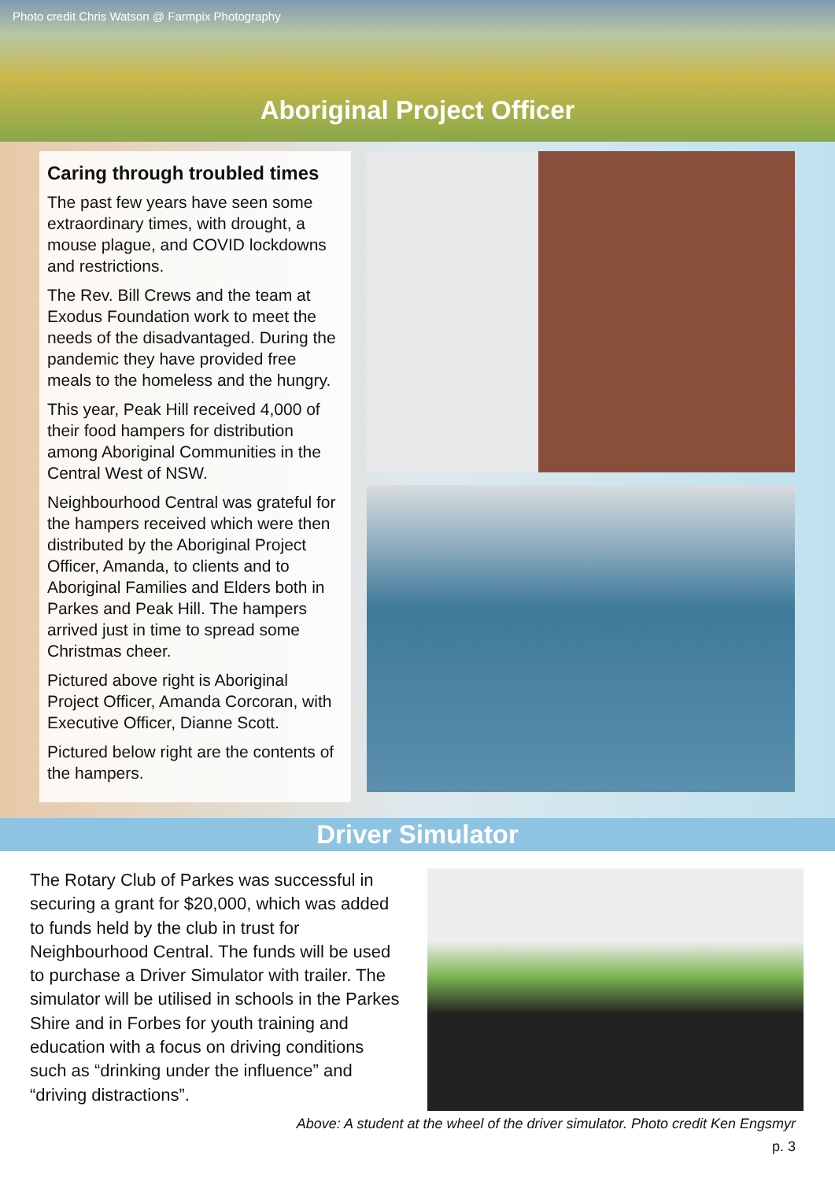Photo credit Chris Watson @ Farmpix Photography
Aboriginal Project Officer
Caring through troubled times
The past few years have seen some extraordinary times, with drought, a mouse plague, and COVID lockdowns and restrictions.
The Rev. Bill Crews and the team at Exodus Foundation work to meet the needs of the disadvantaged. During the pandemic they have provided free meals to the homeless and the hungry.
This year, Peak Hill received 4,000 of their food hampers for distribution among Aboriginal Communities in the Central West of NSW.
Neighbourhood Central was grateful for the hampers received which were then distributed by the Aboriginal Project Officer, Amanda, to clients and to Aboriginal Families and Elders both in Parkes and Peak Hill. The hampers arrived just in time to spread some Christmas cheer.
Pictured above right is Aboriginal Project Officer, Amanda Corcoran, with Executive Officer, Dianne Scott.
Pictured below right are the contents of the hampers.
Driver Simulator
The Rotary Club of Parkes was successful in securing a grant for $20,000, which was added to funds held by the club in trust for Neighbourhood Central. The funds will be used to purchase a Driver Simulator with trailer. The simulator will be utilised in schools in the Parkes Shire and in Forbes for youth training and education with a focus on driving conditions such as “drinking under the influence” and “driving distractions”.
Above: A student at the wheel of the driver simulator. Photo credit Ken Engsmyr
p. 3